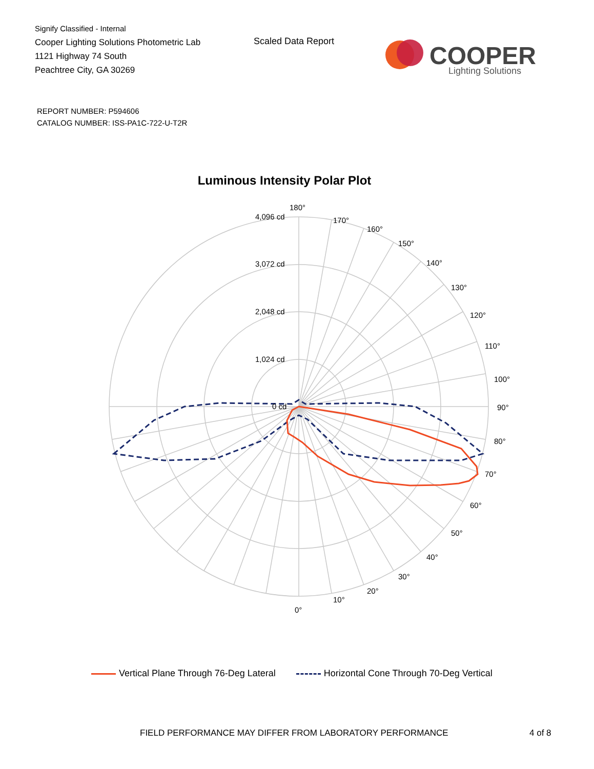Signify Classified - Internal
Cooper Lighting Solutions Photometric Lab
1121 Highway 74 South
Peachtree City, GA 30269
Scaled Data Report
COOPER
Lighting Solutions
REPORT NUMBER: P594606
CATALOG NUMBER: ISS-PA1C-722-U-T2R
Luminous Intensity Polar Plot
180°
170°
160°
150°
140°
130°
120°
110°
100°
90°
80°
70°
60°
50°
40°
30°
20°
10°
0°
4,096 cd
3,072 cd
2,048 cd
1,024 cd
0 cd
Vertical Plane Through 76-Deg Lateral
Horizontal Cone Through 70-Deg Vertical
FIELD PERFORMANCE MAY DIFFER FROM LABORATORY PERFORMANCE
4 of 8